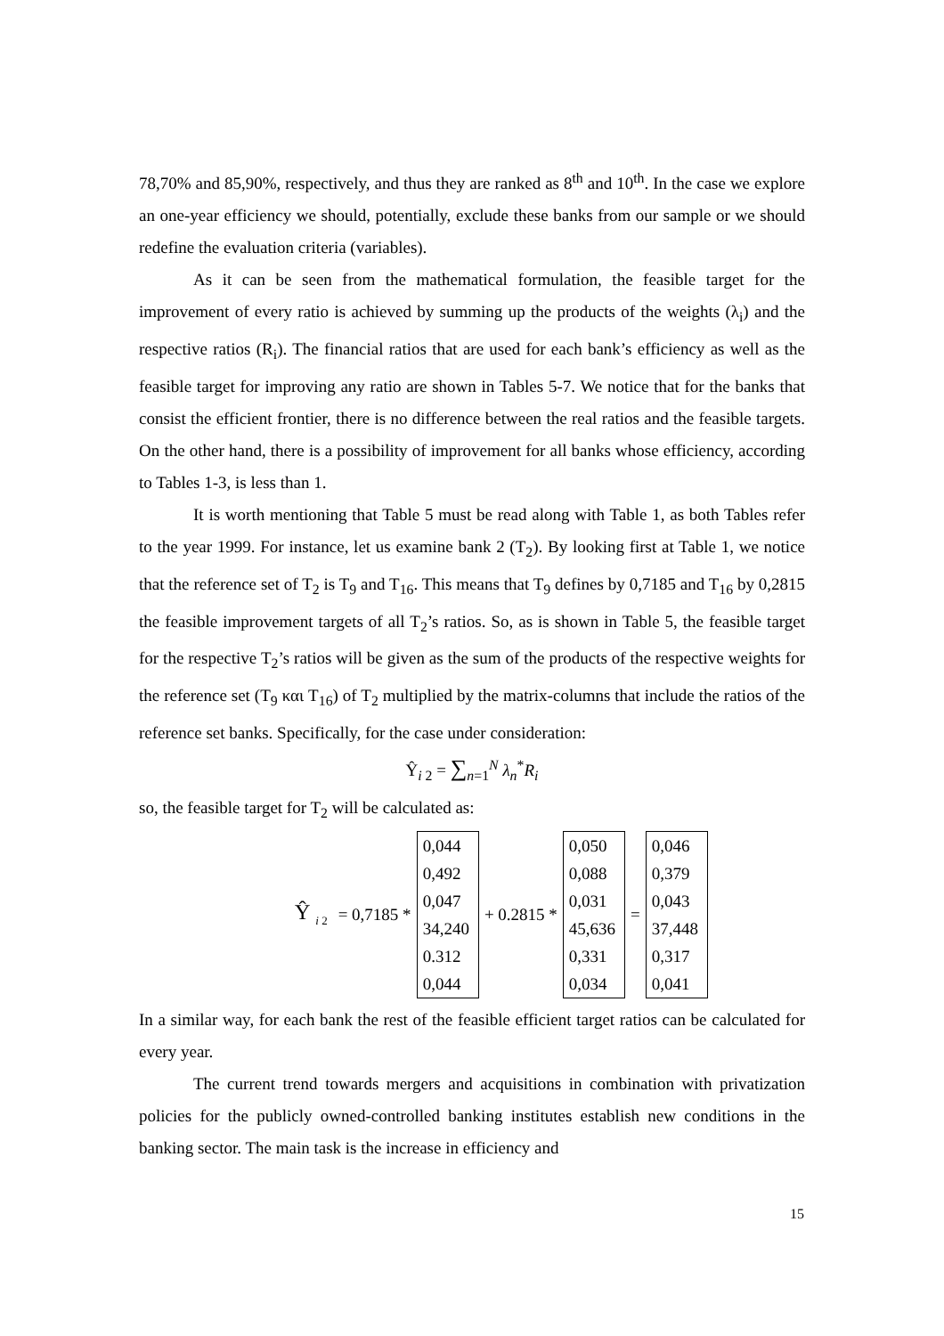78,70% and 85,90%, respectively, and thus they are ranked as 8<sup>th</sup> and 10<sup>th</sup>. In the case we explore an one-year efficiency we should, potentially, exclude these banks from our sample or we should redefine the evaluation criteria (variables).
As it can be seen from the mathematical formulation, the feasible target for the improvement of every ratio is achieved by summing up the products of the weights (λ<sub>i</sub>) and the respective ratios (R<sub>i</sub>). The financial ratios that are used for each bank’s efficiency as well as the feasible target for improving any ratio are shown in Tables 5-7. We notice that for the banks that consist the efficient frontier, there is no difference between the real ratios and the feasible targets. On the other hand, there is a possibility of improvement for all banks whose efficiency, according to Tables 1-3, is less than 1.
It is worth mentioning that Table 5 must be read along with Table 1, as both Tables refer to the year 1999. For instance, let us examine bank 2 (T<sub>2</sub>). By looking first at Table 1, we notice that the reference set of T<sub>2</sub> is T<sub>9</sub> and T<sub>16</sub>. This means that T<sub>9</sub> defines by 0,7185 and T<sub>16</sub> by 0,2815 the feasible improvement targets of all T<sub>2</sub>’s ratios. So, as is shown in Table 5, the feasible target for the respective T<sub>2</sub>’s ratios will be given as the sum of the products of the respective weights for the reference set (T<sub>9</sub> και T<sub>16</sub>) of T<sub>2</sub> multiplied by the matrix-columns that include the ratios of the reference set banks. Specifically, for the case under consideration:
Ŷ<sub>i 2</sub> = ∑<sub>n=1</sub><sup>N</sup> λ<sub>n</sub><sup>*</sup>R<sub>i</sub>
so, the feasible target for T<sub>2</sub> will be calculated as:
Ŷ <sub>i 2</sub> = 0,7185 *
0,044
0,492
0,047
34,240
0.312
0,044
+ 0.2815 *
0,050
0,088
0,031
45,636
0,331
0,034
=
0,046
0,379
0,043
37,448
0,317
0,041
In a similar way, for each bank the rest of the feasible efficient target ratios can be calculated for every year.
The current trend towards mergers and acquisitions in combination with privatization policies for the publicly owned-controlled banking institutes establish new conditions in the banking sector. The main task is the increase in efficiency and
15